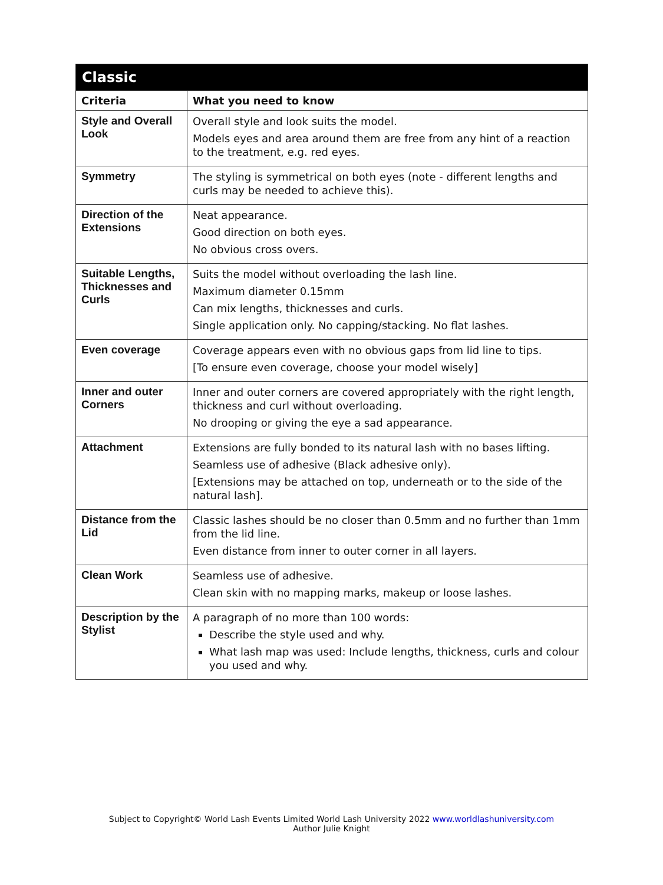| Classic | |
| --- | --- |
| Criteria | What you need to know |
| Style and Overall Look | Overall style and look suits the model. Models eyes and area around them are free from any hint of a reaction to the treatment, e.g. red eyes. |
| Symmetry | The styling is symmetrical on both eyes (note - different lengths and curls may be needed to achieve this). |
| Direction of the Extensions | Neat appearance. Good direction on both eyes. No obvious cross overs. |
| Suitable Lengths, Thicknesses and Curls | Suits the model without overloading the lash line. Maximum diameter 0.15mm Can mix lengths, thicknesses and curls. Single application only. No capping/stacking. No flat lashes. |
| Even coverage | Coverage appears even with no obvious gaps from lid line to tips. [To ensure even coverage, choose your model wisely] |
| Inner and outer Corners | Inner and outer corners are covered appropriately with the right length, thickness and curl without overloading. No drooping or giving the eye a sad appearance. |
| Attachment | Extensions are fully bonded to its natural lash with no bases lifting. Seamless use of adhesive (Black adhesive only). [Extensions may be attached on top, underneath or to the side of the natural lash]. |
| Distance from the Lid | Classic lashes should be no closer than 0.5mm and no further than 1mm from the lid line. Even distance from inner to outer corner in all layers. |
| Clean Work | Seamless use of adhesive. Clean skin with no mapping marks, makeup or loose lashes. |
| Description by the Stylist | A paragraph of no more than 100 words: Describe the style used and why. What lash map was used: Include lengths, thickness, curls and colour you used and why. |
Subject to Copyright© World Lash Events Limited World Lash University 2022 www.worldlashuniversity.com
Author Julie Knight